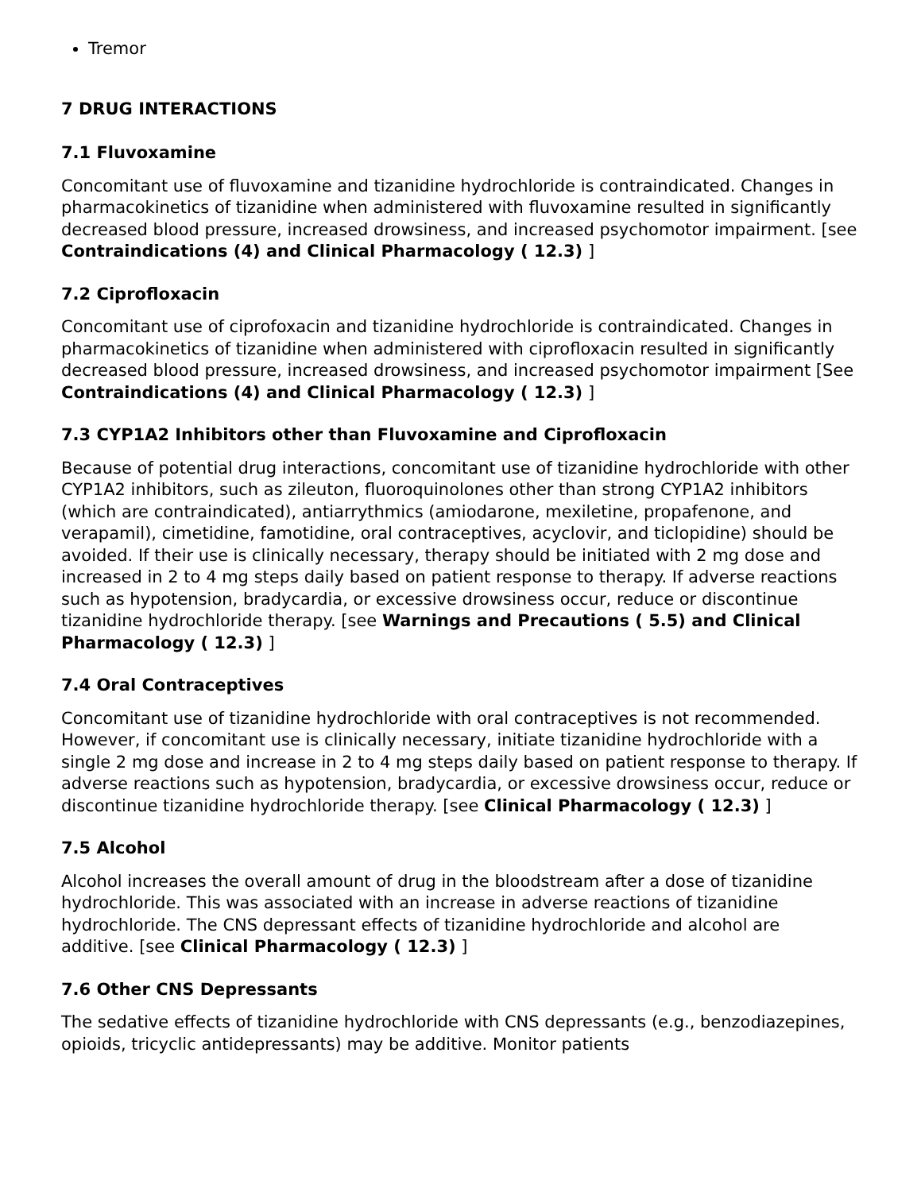Tremor
7 DRUG INTERACTIONS
7.1 Fluvoxamine
Concomitant use of fluvoxamine and tizanidine hydrochloride is contraindicated. Changes in pharmacokinetics of tizanidine when administered with fluvoxamine resulted in significantly decreased blood pressure, increased drowsiness, and increased psychomotor impairment. [see Contraindications (4) and Clinical Pharmacology ( 12.3) ]
7.2 Ciprofloxacin
Concomitant use of ciprofoxacin and tizanidine hydrochloride is contraindicated. Changes in pharmacokinetics of tizanidine when administered with ciprofloxacin resulted in significantly decreased blood pressure, increased drowsiness, and increased psychomotor impairment [See Contraindications (4) and Clinical Pharmacology ( 12.3) ]
7.3 CYP1A2 Inhibitors other than Fluvoxamine and Ciprofloxacin
Because of potential drug interactions, concomitant use of tizanidine hydrochloride with other CYP1A2 inhibitors, such as zileuton, fluoroquinolones other than strong CYP1A2 inhibitors (which are contraindicated), antiarrythmics (amiodarone, mexiletine, propafenone, and verapamil), cimetidine, famotidine, oral contraceptives, acyclovir, and ticlopidine) should be avoided. If their use is clinically necessary, therapy should be initiated with 2 mg dose and increased in 2 to 4 mg steps daily based on patient response to therapy. If adverse reactions such as hypotension, bradycardia, or excessive drowsiness occur, reduce or discontinue tizanidine hydrochloride therapy. [see Warnings and Precautions ( 5.5) and Clinical Pharmacology ( 12.3) ]
7.4 Oral Contraceptives
Concomitant use of tizanidine hydrochloride with oral contraceptives is not recommended. However, if concomitant use is clinically necessary, initiate tizanidine hydrochloride with a single 2 mg dose and increase in 2 to 4 mg steps daily based on patient response to therapy. If adverse reactions such as hypotension, bradycardia, or excessive drowsiness occur, reduce or discontinue tizanidine hydrochloride therapy. [see Clinical Pharmacology ( 12.3) ]
7.5 Alcohol
Alcohol increases the overall amount of drug in the bloodstream after a dose of tizanidine hydrochloride. This was associated with an increase in adverse reactions of tizanidine hydrochloride. The CNS depressant effects of tizanidine hydrochloride and alcohol are additive. [see Clinical Pharmacology ( 12.3) ]
7.6 Other CNS Depressants
The sedative effects of tizanidine hydrochloride with CNS depressants (e.g., benzodiazepines, opioids, tricyclic antidepressants) may be additive. Monitor patients